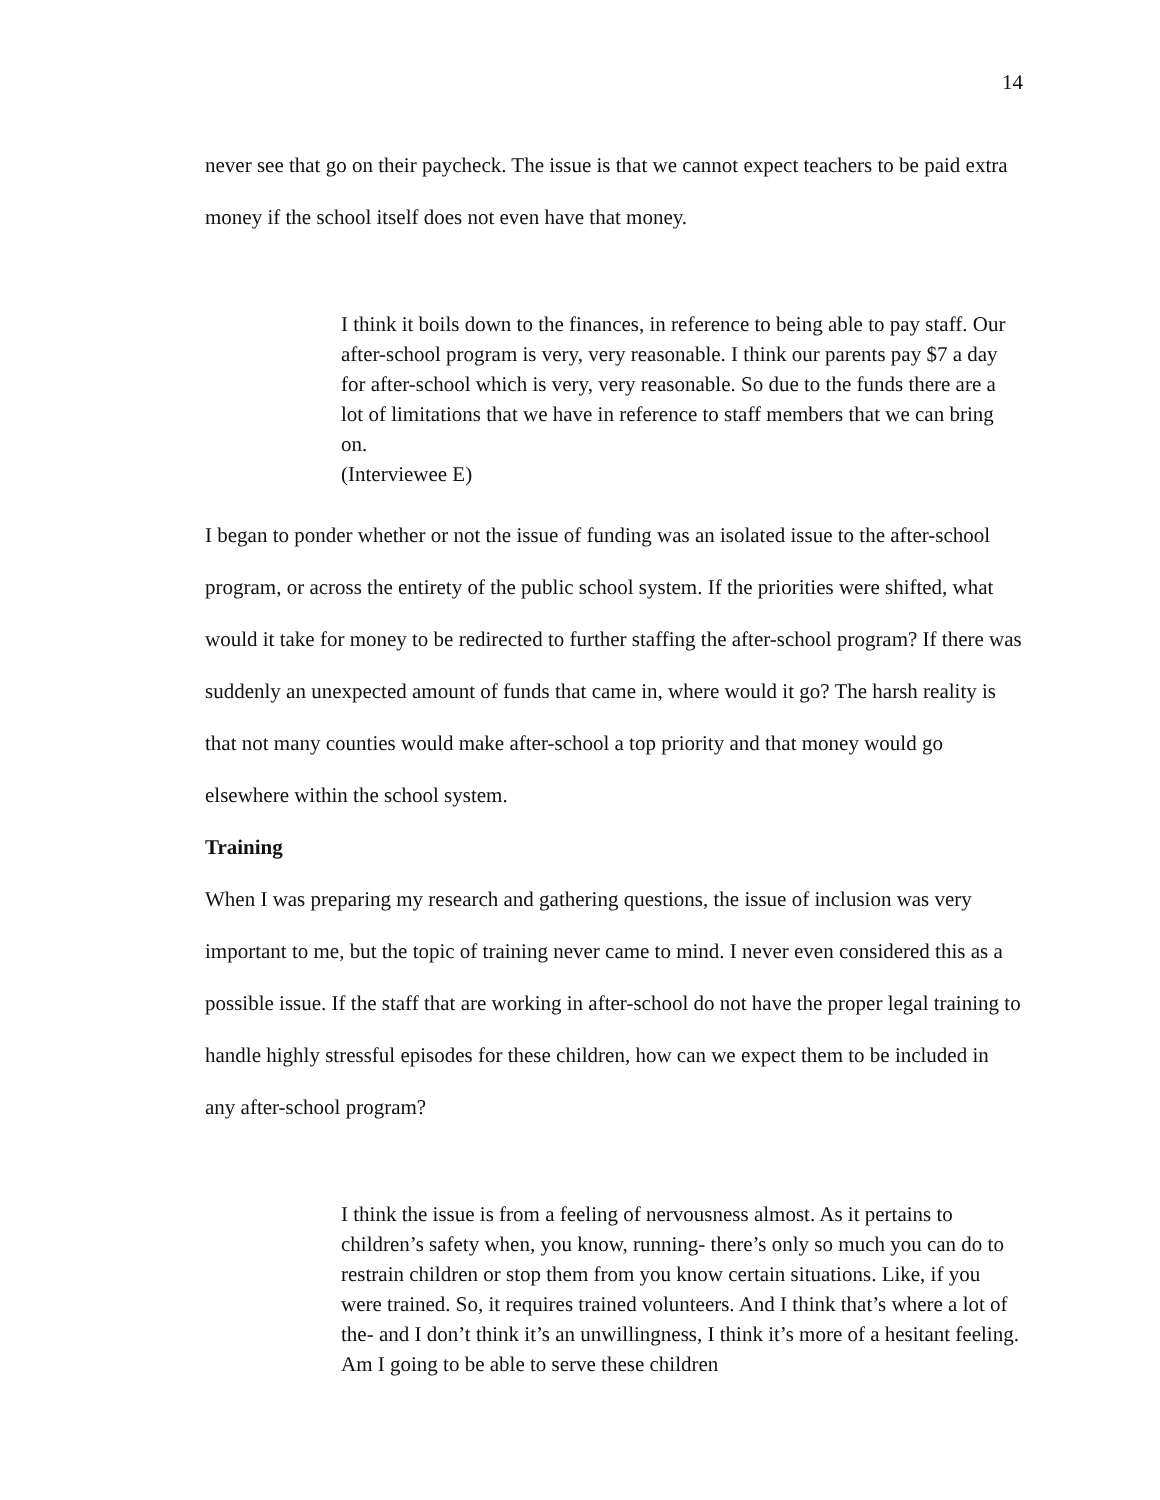14
never see that go on their paycheck. The issue is that we cannot expect teachers to be paid extra money if the school itself does not even have that money.
I think it boils down to the finances, in reference to being able to pay staff. Our after-school program is very, very reasonable. I think our parents pay $7 a day for after-school which is very, very reasonable. So due to the funds there are a lot of limitations that we have in reference to staff members that we can bring on.
(Interviewee E)
I began to ponder whether or not the issue of funding was an isolated issue to the after-school program, or across the entirety of the public school system. If the priorities were shifted, what would it take for money to be redirected to further staffing the after-school program? If there was suddenly an unexpected amount of funds that came in, where would it go? The harsh reality is that not many counties would make after-school a top priority and that money would go elsewhere within the school system.
Training
When I was preparing my research and gathering questions, the issue of inclusion was very important to me, but the topic of training never came to mind. I never even considered this as a possible issue. If the staff that are working in after-school do not have the proper legal training to handle highly stressful episodes for these children, how can we expect them to be included in any after-school program?
I think the issue is from a feeling of nervousness almost. As it pertains to children’s safety when, you know, running- there’s only so much you can do to restrain children or stop them from you know certain situations. Like, if you were trained. So, it requires trained volunteers. And I think that’s where a lot of the- and I don’t think it’s an unwillingness, I think it’s more of a hesitant feeling. Am I going to be able to serve these children